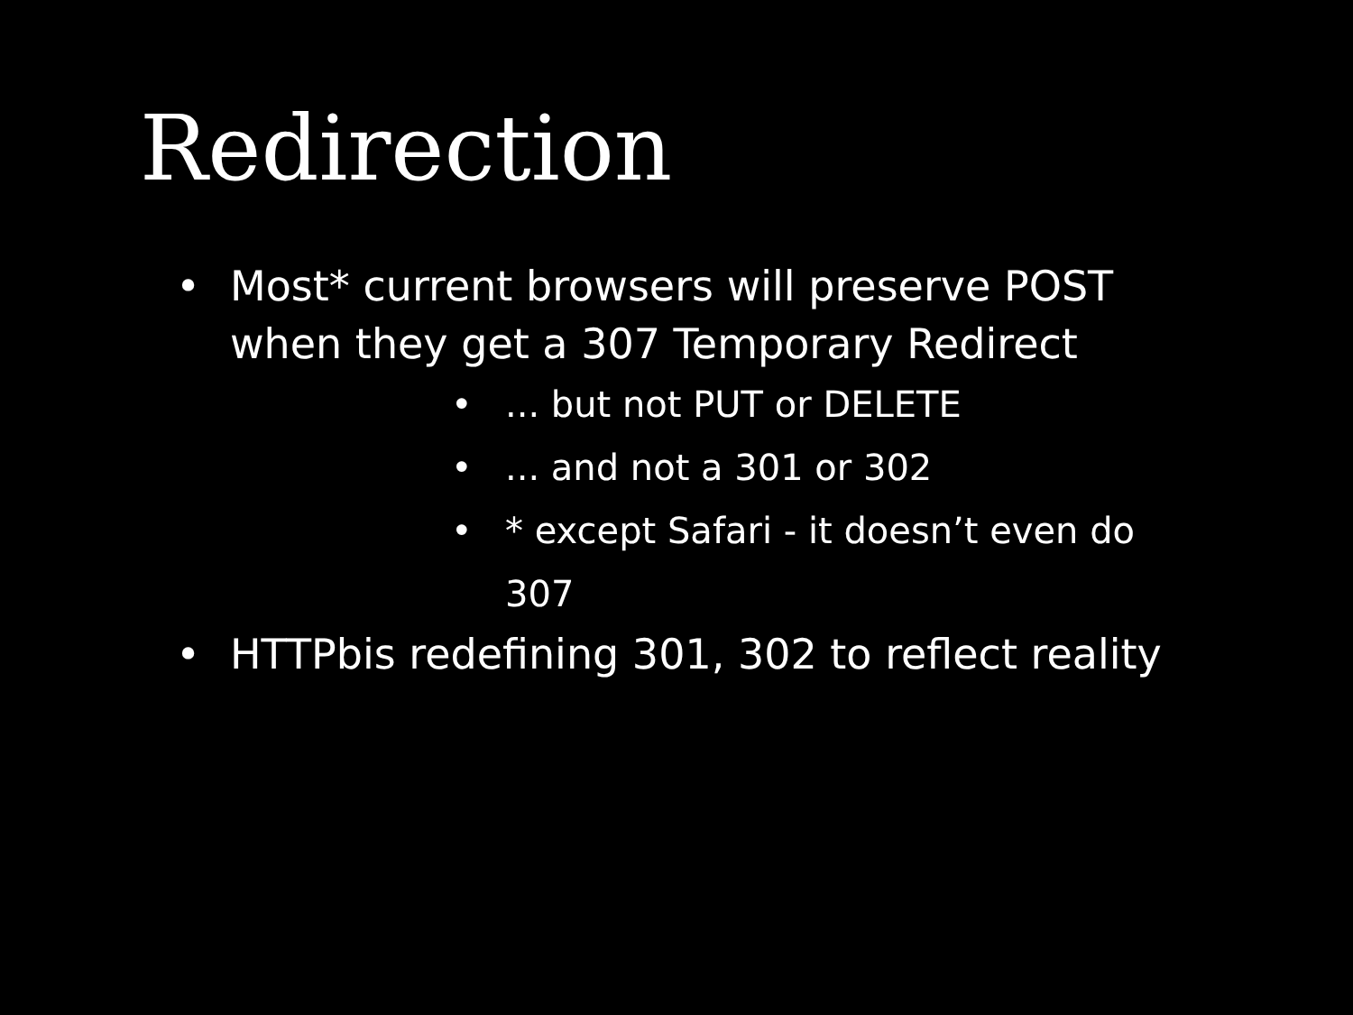Redirection
• Most* current browsers will preserve POST when they get a 307 Temporary Redirect
•... but not PUT or DELETE
•... and not a 301 or 302
• * except Safari - it doesn’t even do 307
• HTTPbis redefining 301, 302 to reflect reality